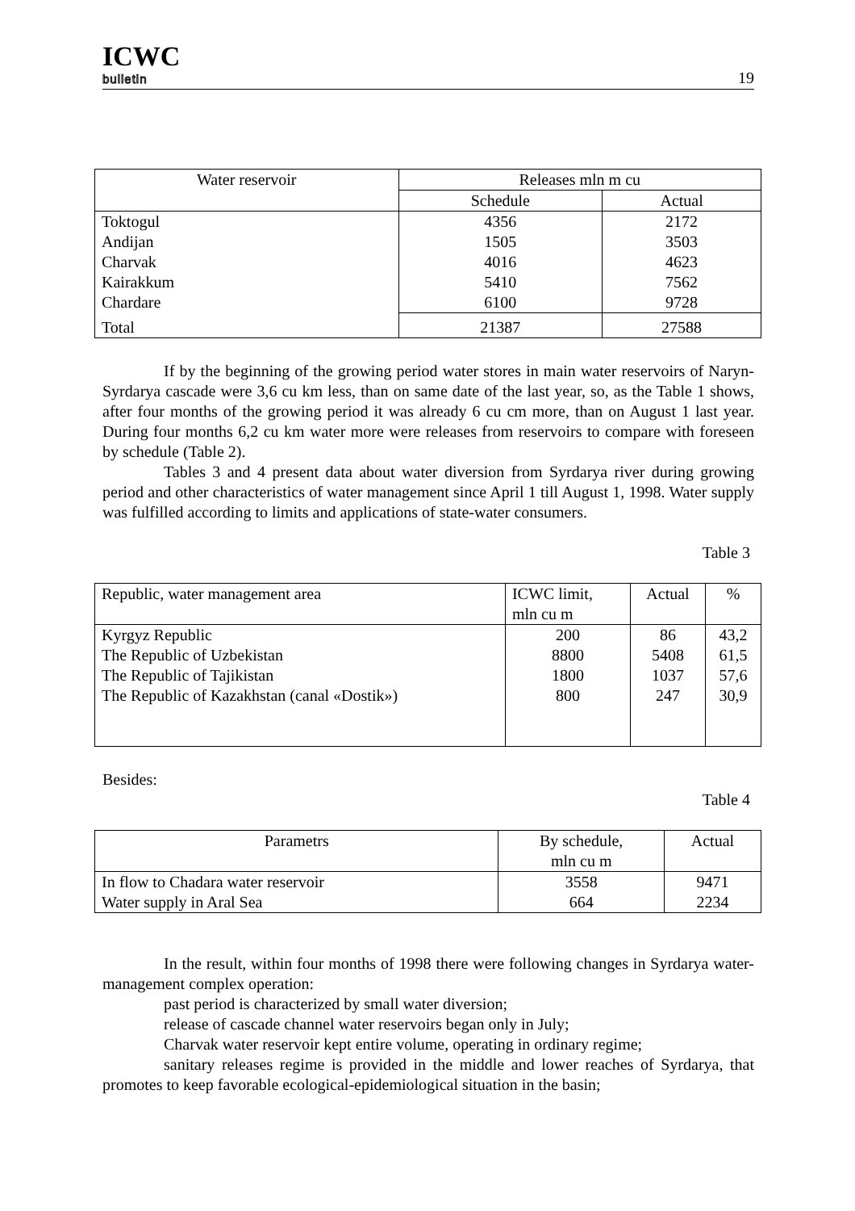ICWC
bulletin
19
| Water reservoir | Releases mln m cu | |
| --- | --- | --- |
| | Schedule | Actual |
| Toktogul Andijan Charvak Kairakkum Chardare | 4356 1505 4016 5410 6100 | 2172 3503 4623 7562 9728 |
| Total | 21387 | 27588 |
If by the beginning of the growing period water stores in main water reservoirs of Naryn-Syrdarya cascade were 3,6 cu km less, than on same date of the last year, so, as the Table 1 shows, after four months of the growing period it was already 6 cu cm more, than on August 1 last year. During four months 6,2 cu km water more were releases from reservoirs to compare with foreseen by schedule (Table 2).
Tables 3 and 4 present data about water diversion from Syrdarya river during growing period and other characteristics of water management since April 1 till August 1, 1998. Water supply was fulfilled according to limits and applications of state-water consumers.
Table 3
| Republic, water management area | ICWC limit, mln cu m | Actual | % |
| --- | --- | --- | --- |
| Kyrgyz Republic The Republic of Uzbekistan The Republic of Tajikistan The Republic of Kazakhstan (canal «Dostik») | 200 8800 1800 800 | 86 5408 1037 247 | 43,2 61,5 57,6 30,9 |
Besides:
Table 4
| Parametrs | By schedule, mln cu m | Actual |
| --- | --- | --- |
| In flow to Chadara water reservoir Water supply in Aral Sea | 3558 664 | 9471 2234 |
In the result, within four months of 1998 there were following changes in Syrdarya water-management complex operation:
past period is characterized by small water diversion;
release of cascade channel water reservoirs began only in July;
Charvak water reservoir kept entire volume, operating in ordinary regime;
sanitary releases regime is provided in the middle and lower reaches of Syrdarya, that promotes to keep favorable ecological-epidemiological situation in the basin;